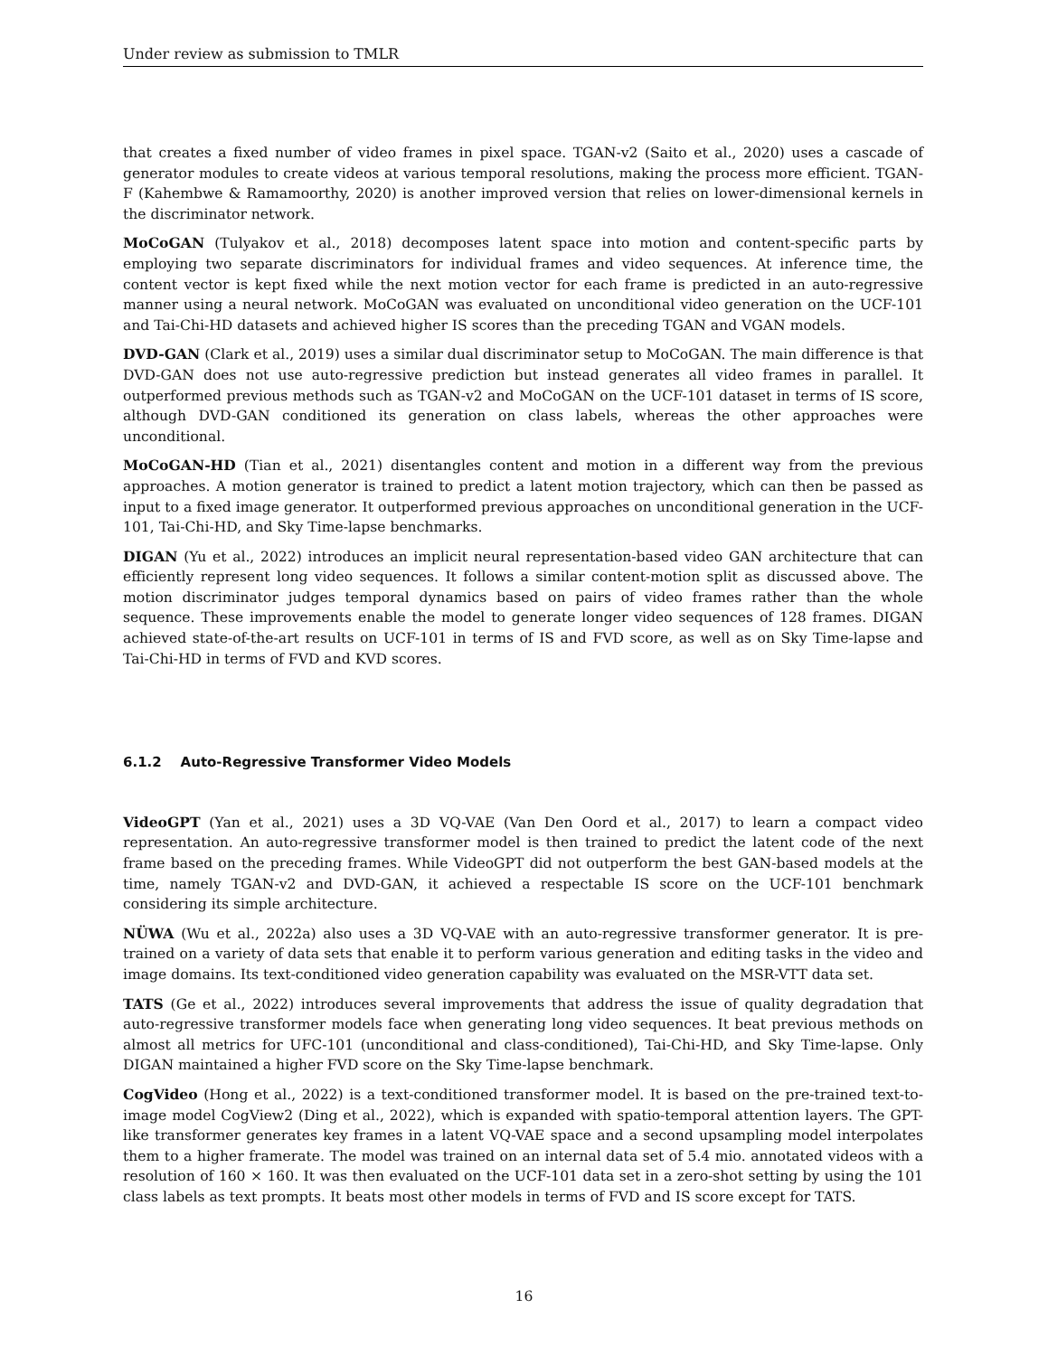Under review as submission to TMLR
that creates a fixed number of video frames in pixel space. TGAN-v2 (Saito et al., 2020) uses a cascade of generator modules to create videos at various temporal resolutions, making the process more efficient. TGAN-F (Kahembwe & Ramamoorthy, 2020) is another improved version that relies on lower-dimensional kernels in the discriminator network.
MoCoGAN (Tulyakov et al., 2018) decomposes latent space into motion and content-specific parts by employing two separate discriminators for individual frames and video sequences. At inference time, the content vector is kept fixed while the next motion vector for each frame is predicted in an auto-regressive manner using a neural network. MoCoGAN was evaluated on unconditional video generation on the UCF-101 and Tai-Chi-HD datasets and achieved higher IS scores than the preceding TGAN and VGAN models.
DVD-GAN (Clark et al., 2019) uses a similar dual discriminator setup to MoCoGAN. The main difference is that DVD-GAN does not use auto-regressive prediction but instead generates all video frames in parallel. It outperformed previous methods such as TGAN-v2 and MoCoGAN on the UCF-101 dataset in terms of IS score, although DVD-GAN conditioned its generation on class labels, whereas the other approaches were unconditional.
MoCoGAN-HD (Tian et al., 2021) disentangles content and motion in a different way from the previous approaches. A motion generator is trained to predict a latent motion trajectory, which can then be passed as input to a fixed image generator. It outperformed previous approaches on unconditional generation in the UCF-101, Tai-Chi-HD, and Sky Time-lapse benchmarks.
DIGAN (Yu et al., 2022) introduces an implicit neural representation-based video GAN architecture that can efficiently represent long video sequences. It follows a similar content-motion split as discussed above. The motion discriminator judges temporal dynamics based on pairs of video frames rather than the whole sequence. These improvements enable the model to generate longer video sequences of 128 frames. DIGAN achieved state-of-the-art results on UCF-101 in terms of IS and FVD score, as well as on Sky Time-lapse and Tai-Chi-HD in terms of FVD and KVD scores.
6.1.2 Auto-Regressive Transformer Video Models
VideoGPT (Yan et al., 2021) uses a 3D VQ-VAE (Van Den Oord et al., 2017) to learn a compact video representation. An auto-regressive transformer model is then trained to predict the latent code of the next frame based on the preceding frames. While VideoGPT did not outperform the best GAN-based models at the time, namely TGAN-v2 and DVD-GAN, it achieved a respectable IS score on the UCF-101 benchmark considering its simple architecture.
NÜWA (Wu et al., 2022a) also uses a 3D VQ-VAE with an auto-regressive transformer generator. It is pre-trained on a variety of data sets that enable it to perform various generation and editing tasks in the video and image domains. Its text-conditioned video generation capability was evaluated on the MSR-VTT data set.
TATS (Ge et al., 2022) introduces several improvements that address the issue of quality degradation that auto-regressive transformer models face when generating long video sequences. It beat previous methods on almost all metrics for UFC-101 (unconditional and class-conditioned), Tai-Chi-HD, and Sky Time-lapse. Only DIGAN maintained a higher FVD score on the Sky Time-lapse benchmark.
CogVideo (Hong et al., 2022) is a text-conditioned transformer model. It is based on the pre-trained text-to-image model CogView2 (Ding et al., 2022), which is expanded with spatio-temporal attention layers. The GPT-like transformer generates key frames in a latent VQ-VAE space and a second upsampling model interpolates them to a higher framerate. The model was trained on an internal data set of 5.4 mio. annotated videos with a resolution of 160 × 160. It was then evaluated on the UCF-101 data set in a zero-shot setting by using the 101 class labels as text prompts. It beats most other models in terms of FVD and IS score except for TATS.
16